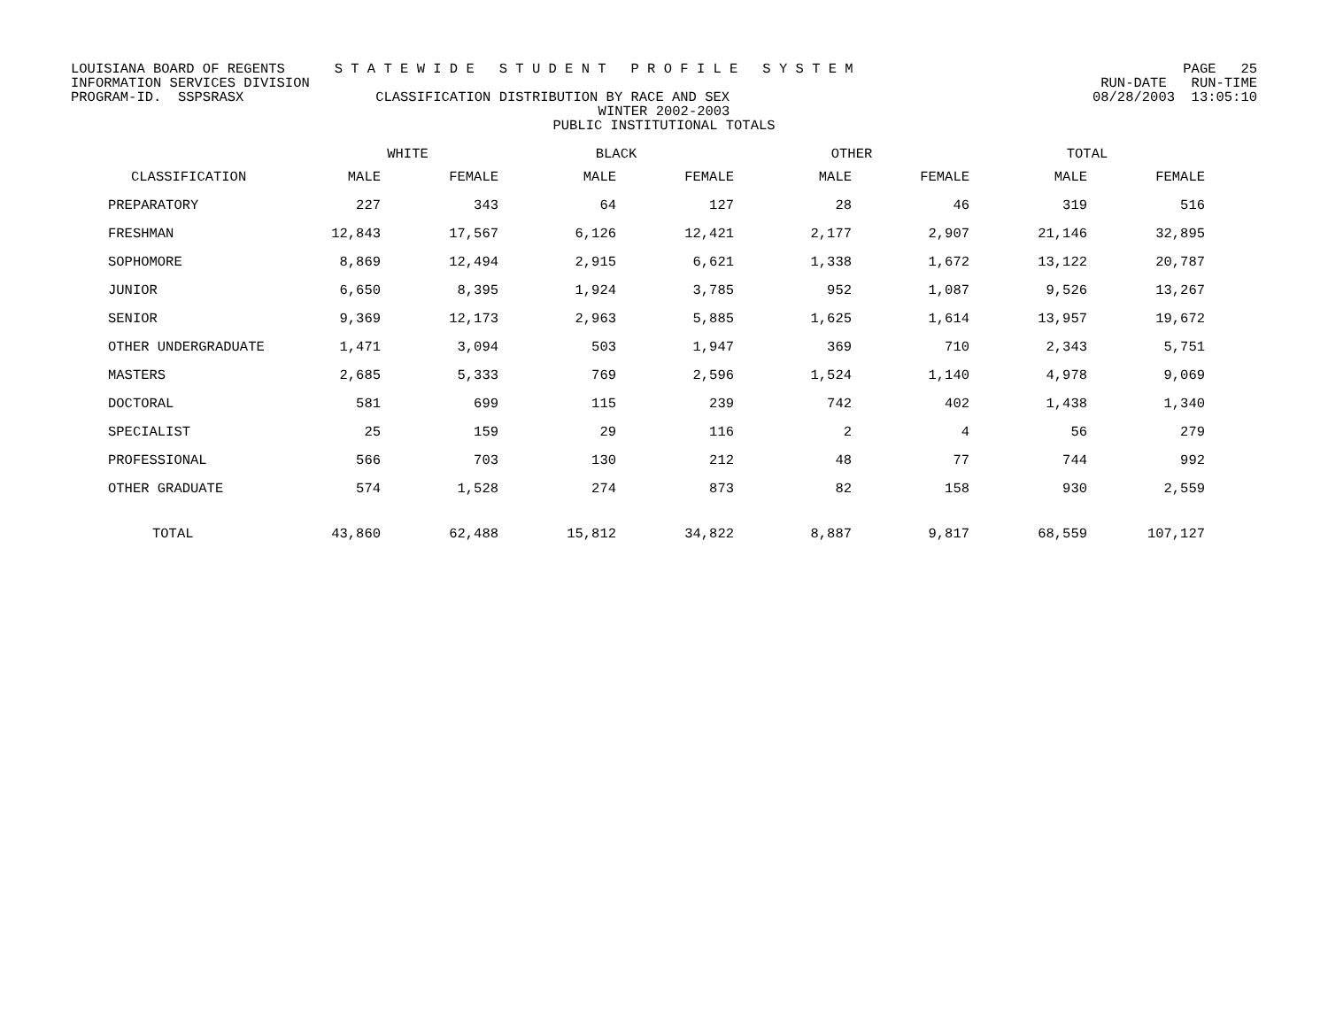LOUISIANA BOARD OF REGENTS S T A T E W I D E S T U D E N T P R O F I L E S Y S T E M PAGE 25
INFORMATION SERVICES DIVISION RUN-DATE RUN-TIME
PROGRAM-ID. SSPSRASX CLASSIFICATION DISTRIBUTION BY RACE AND SEX 08/28/2003 13:05:10
WINTER 2002-2003
PUBLIC INSTITUTIONAL TOTALS
| | WHITE | | BLACK | | OTHER | | TOTAL | |
| --- | --- | --- | --- | --- | --- | --- | --- | --- |
| CLASSIFICATION | MALE | FEMALE | MALE | FEMALE | MALE | FEMALE | MALE | FEMALE |
| PREPARATORY | 227 | 343 | 64 | 127 | 28 | 46 | 319 | 516 |
| FRESHMAN | 12,843 | 17,567 | 6,126 | 12,421 | 2,177 | 2,907 | 21,146 | 32,895 |
| SOPHOMORE | 8,869 | 12,494 | 2,915 | 6,621 | 1,338 | 1,672 | 13,122 | 20,787 |
| JUNIOR | 6,650 | 8,395 | 1,924 | 3,785 | 952 | 1,087 | 9,526 | 13,267 |
| SENIOR | 9,369 | 12,173 | 2,963 | 5,885 | 1,625 | 1,614 | 13,957 | 19,672 |
| OTHER UNDERGRADUATE | 1,471 | 3,094 | 503 | 1,947 | 369 | 710 | 2,343 | 5,751 |
| MASTERS | 2,685 | 5,333 | 769 | 2,596 | 1,524 | 1,140 | 4,978 | 9,069 |
| DOCTORAL | 581 | 699 | 115 | 239 | 742 | 402 | 1,438 | 1,340 |
| SPECIALIST | 25 | 159 | 29 | 116 | 2 | 4 | 56 | 279 |
| PROFESSIONAL | 566 | 703 | 130 | 212 | 48 | 77 | 744 | 992 |
| OTHER GRADUATE | 574 | 1,528 | 274 | 873 | 82 | 158 | 930 | 2,559 |
| TOTAL | 43,860 | 62,488 | 15,812 | 34,822 | 8,887 | 9,817 | 68,559 | 107,127 |